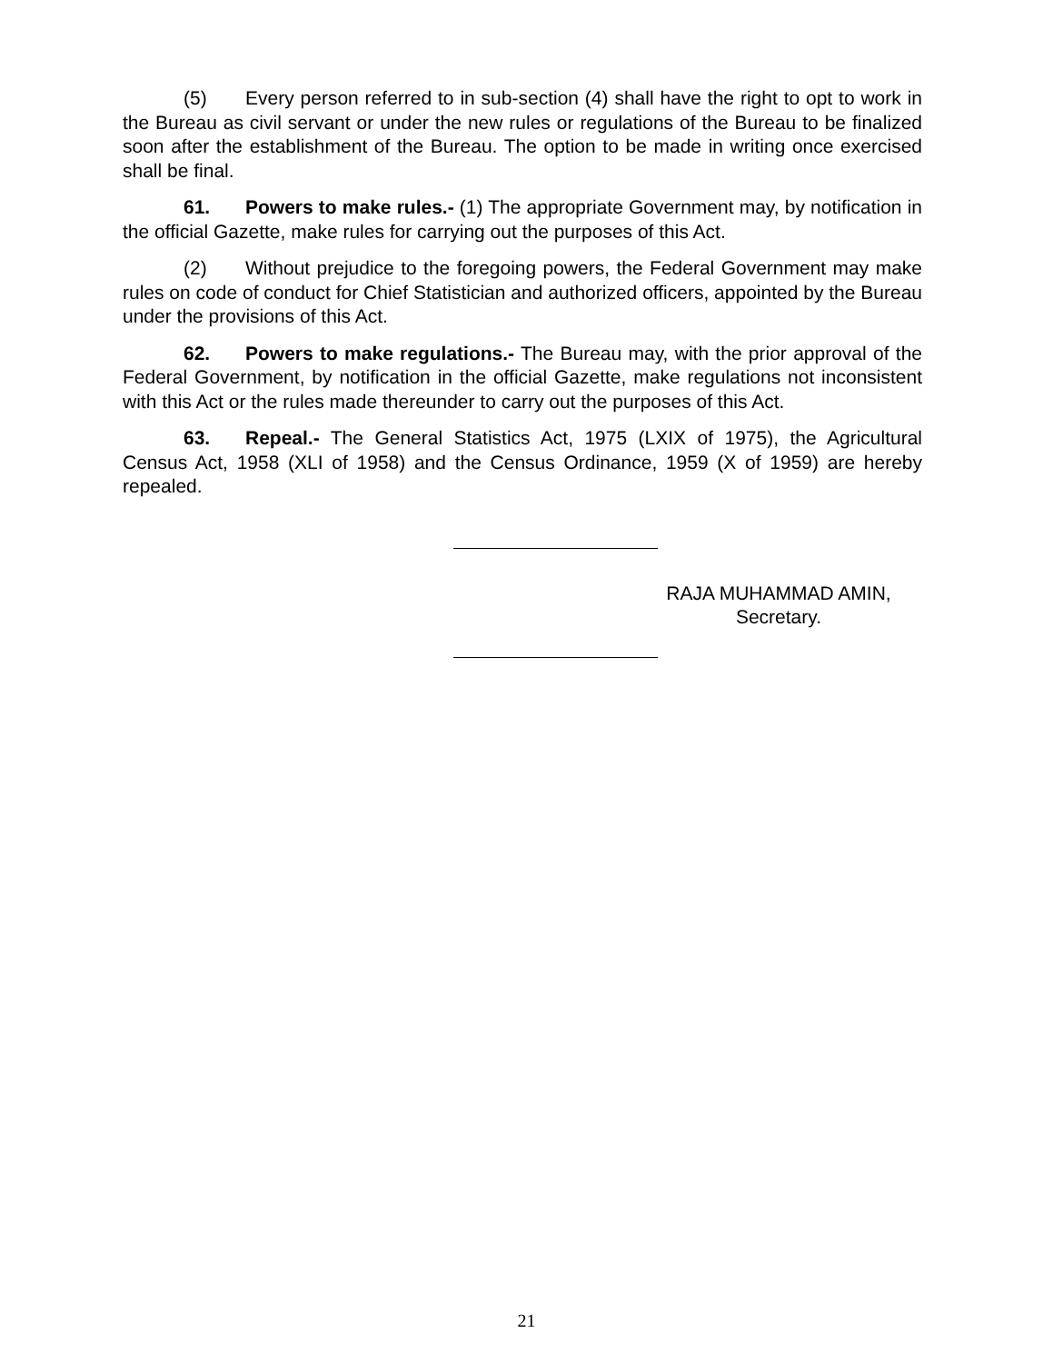(5) Every person referred to in sub-section (4) shall have the right to opt to work in the Bureau as civil servant or under the new rules or regulations of the Bureau to be finalized soon after the establishment of the Bureau. The option to be made in writing once exercised shall be final.
61. Powers to make rules.- (1) The appropriate Government may, by notification in the official Gazette, make rules for carrying out the purposes of this Act.
(2) Without prejudice to the foregoing powers, the Federal Government may make rules on code of conduct for Chief Statistician and authorized officers, appointed by the Bureau under the provisions of this Act.
62. Powers to make regulations.- The Bureau may, with the prior approval of the Federal Government, by notification in the official Gazette, make regulations not inconsistent with this Act or the rules made thereunder to carry out the purposes of this Act.
63. Repeal.- The General Statistics Act, 1975 (LXIX of 1975), the Agricultural Census Act, 1958 (XLI of 1958) and the Census Ordinance, 1959 (X of 1959) are hereby repealed.
RAJA MUHAMMAD AMIN,
Secretary.
21